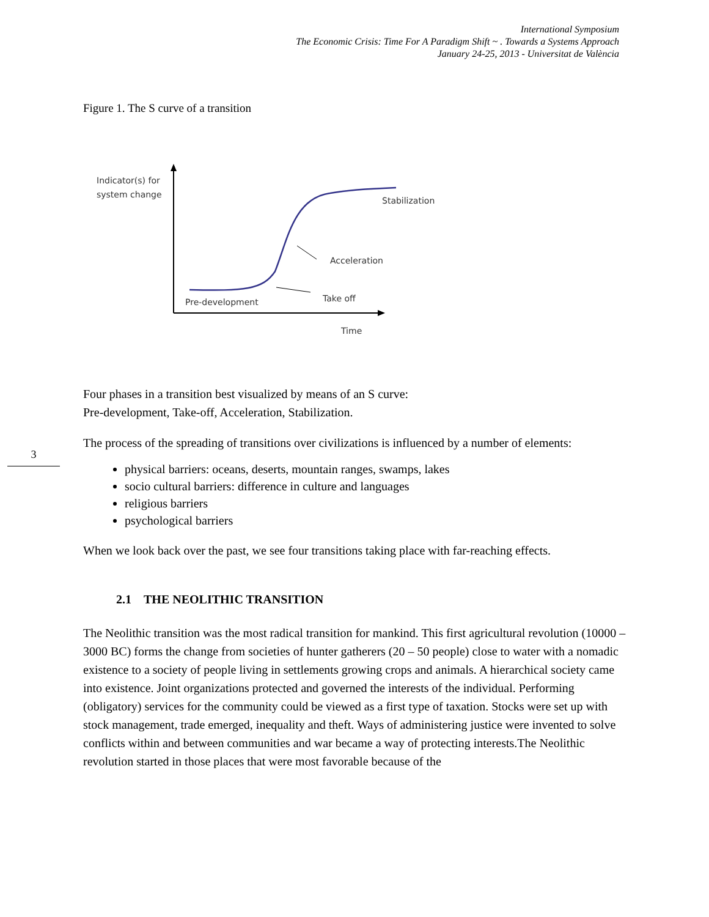International Symposium
The Economic Crisis: Time For A Paradigm Shift ~ . Towards a Systems Approach
January 24-25, 2013 - Universitat de València
3
Figure 1. The S curve of a transition
Indicator(s) for
system change
Stabilization
Acceleration
Take off
Pre-development
Time
Four phases in a transition best visualized by means of an S curve:
Pre-development, Take-off, Acceleration, Stabilization.
The process of the spreading of transitions over civilizations is influenced by a number of elements:
physical barriers: oceans, deserts, mountain ranges, swamps, lakes
socio cultural barriers: difference in culture and languages
religious barriers
psychological barriers
When we look back over the past, we see four transitions taking place with far-reaching effects.
2.1 THE NEOLITHIC TRANSITION
The Neolithic transition was the most radical transition for mankind. This first agricultural revolution (10000 – 3000 BC) forms the change from societies of hunter gatherers (20 – 50 people) close to water with a nomadic existence to a society of people living in settlements growing crops and animals. A hierarchical society came into existence. Joint organizations protected and governed the interests of the individual. Performing (obligatory) services for the community could be viewed as a first type of taxation. Stocks were set up with stock management, trade emerged, inequality and theft. Ways of administering justice were invented to solve conflicts within and between communities and war became a way of protecting interests.The Neolithic revolution started in those places that were most favorable because of the